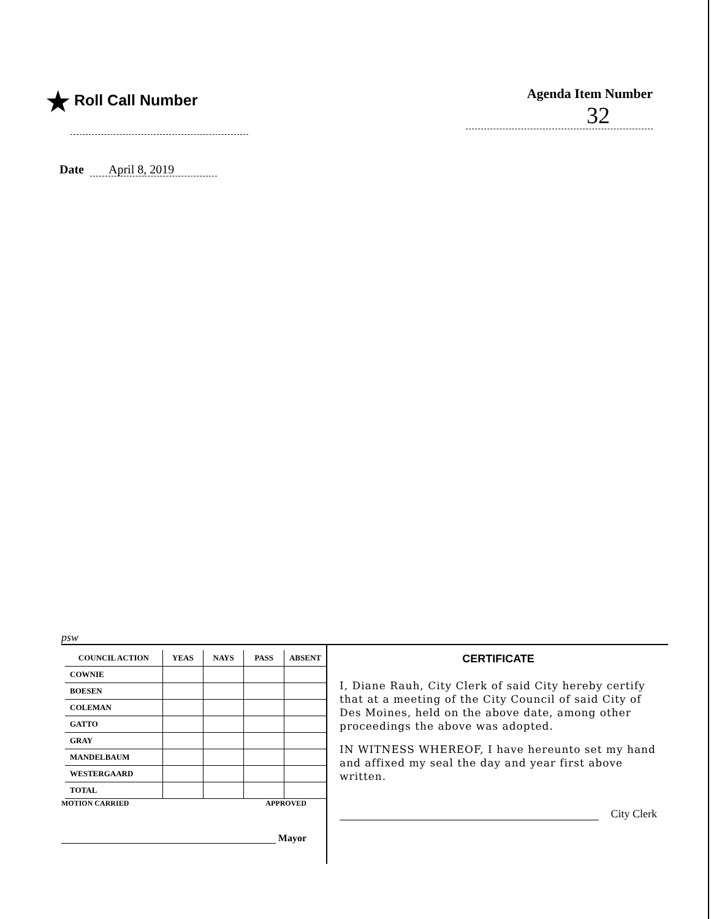★ Roll Call Number Agenda Item Number
32
Date April 8, 2019
psw
| COUNCIL ACTION | YEAS | NAYS | PASS | ABSENT |
| --- | --- | --- | --- | --- |
| COWNIE | | | | |
| BOESEN | | | | |
| COLEMAN | | | | |
| GATTO | | | | |
| GRAY | | | | |
| MANDELBAUM | | | | |
| WESTERGAARD | | | | |
| TOTAL | | | | |
MOTION CARRIED APPROVED
Mayor
CERTIFICATE
I, Diane Rauh, City Clerk of said City hereby certify that at a meeting of the City Council of said City of Des Moines, held on the above date, among other proceedings the above was adopted.
IN WITNESS WHEREOF, I have hereunto set my hand and affixed my seal the day and year first above written.
City Clerk